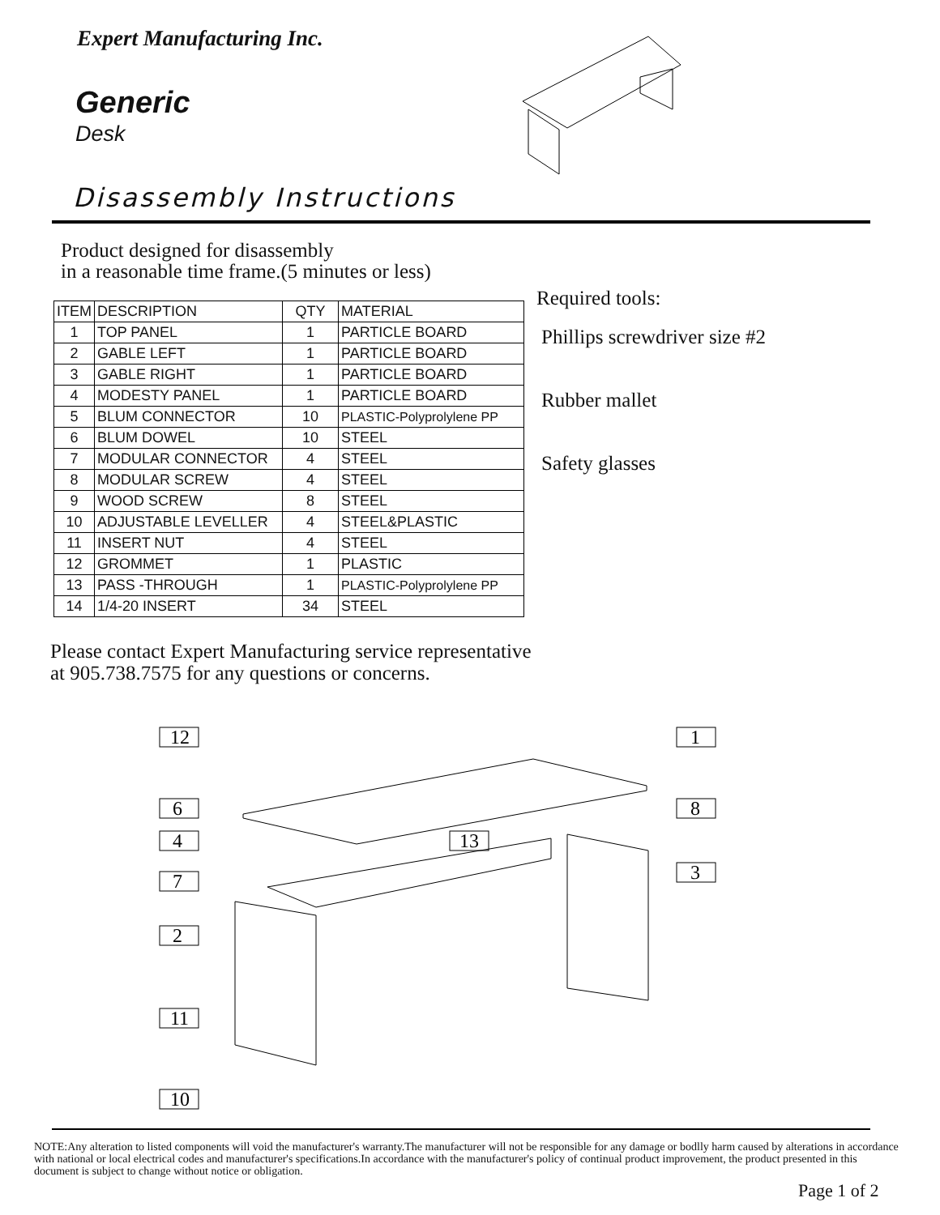Expert Manufacturing Inc.
Generic
Desk
Disassembly Instructions
Product designed for disassembly
in a reasonable time frame.(5 minutes or less)
| ITEM | DESCRIPTION | QTY | MATERIAL |
| --- | --- | --- | --- |
| 1 | TOP PANEL | 1 | PARTICLE BOARD |
| 2 | GABLE LEFT | 1 | PARTICLE BOARD |
| 3 | GABLE RIGHT | 1 | PARTICLE BOARD |
| 4 | MODESTY PANEL | 1 | PARTICLE BOARD |
| 5 | BLUM CONNECTOR | 10 | PLASTIC-Polyprolylene PP |
| 6 | BLUM DOWEL | 10 | STEEL |
| 7 | MODULAR CONNECTOR | 4 | STEEL |
| 8 | MODULAR SCREW | 4 | STEEL |
| 9 | WOOD SCREW | 8 | STEEL |
| 10 | ADJUSTABLE LEVELLER | 4 | STEEL&PLASTIC |
| 11 | INSERT NUT | 4 | STEEL |
| 12 | GROMMET | 1 | PLASTIC |
| 13 | PASS -THROUGH | 1 | PLASTIC-Polyprolylene PP |
| 14 | 1/4-20 INSERT | 34 | STEEL |
Required tools:
Phillips screwdriver size #2
Rubber mallet
Safety glasses
Please contact Expert Manufacturing service representative
at 905.738.7575 for any questions or concerns.
12
1
6
8
4
13
7
3
2
11
10
NOTE:Any alteration to listed components will void the manufacturer's warranty.The manufacturer will not be responsible for any damage or bodlly harm caused by alterations in accordance with national or local electrical codes and manufacturer's specifications.In accordance with the manufacturer's policy of continual product improvement, the product presented in this document is subject to change without notice or obligation.
Page 1 of 2